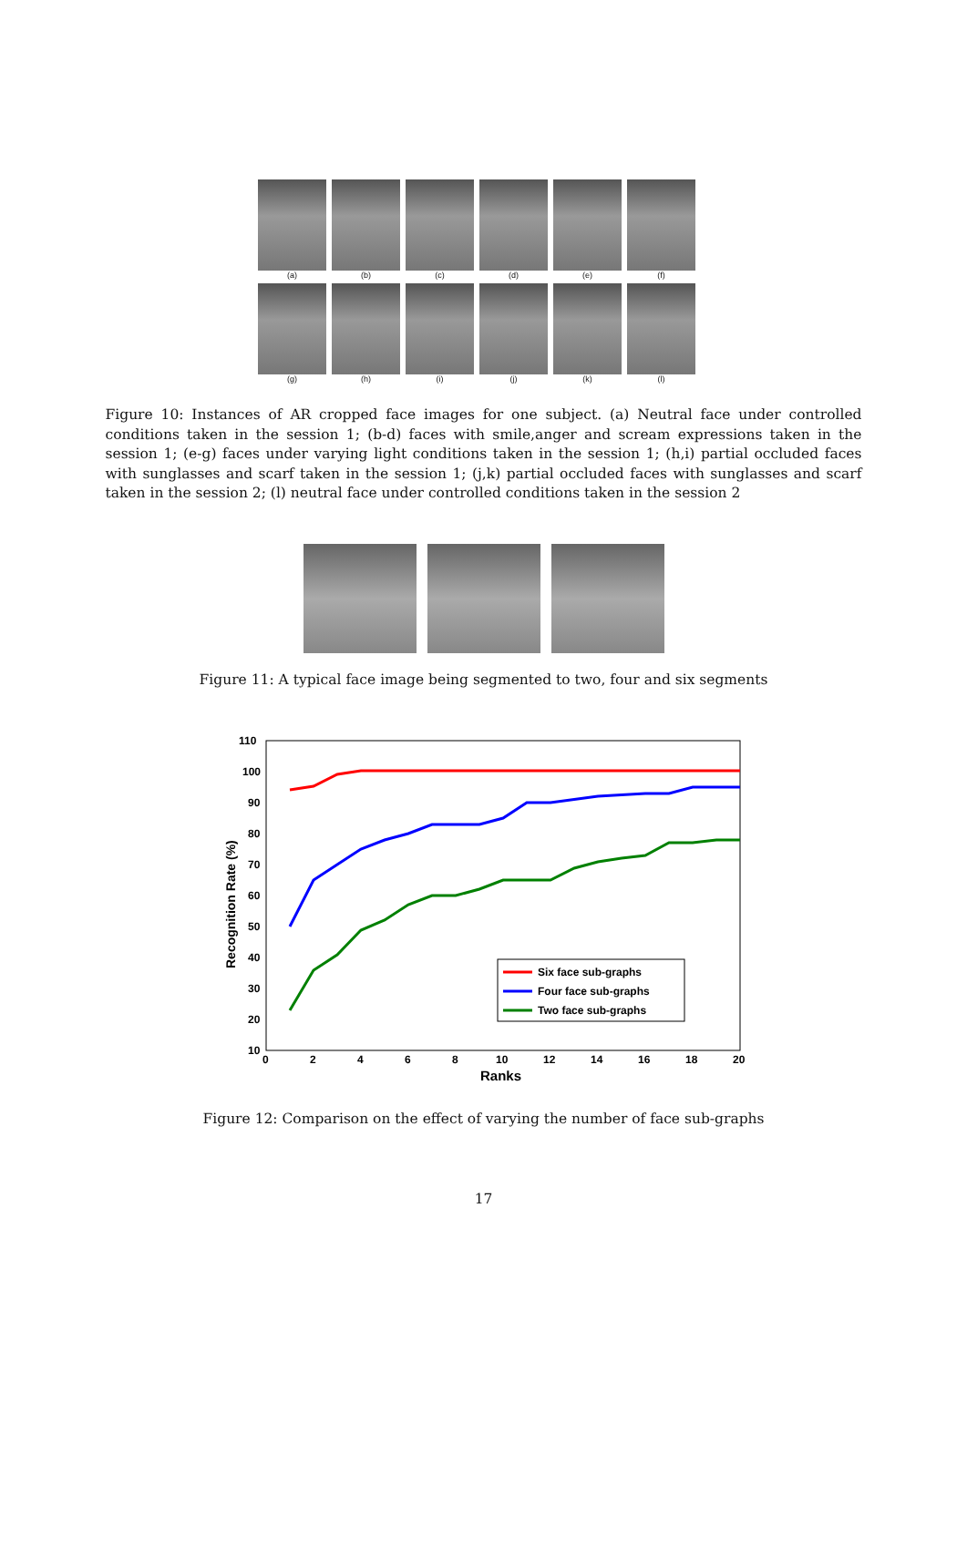(a) (b) (c) (d) (e) (f)
(g) (h) (i) (j) (k) (l)
Figure 10: Instances of AR cropped face images for one subject. (a) Neutral face under controlled conditions taken in the session 1; (b-d) faces with smile,anger and scream expressions taken in the session 1; (e-g) faces under varying light conditions taken in the session 1; (h,i) partial occluded faces with sunglasses and scarf taken in the session 1; (j,k) partial occluded faces with sunglasses and scarf taken in the session 2; (l) neutral face under controlled conditions taken in the session 2
Figure 11: A typical face image being segmented to two, four and six segments
110
100
90
80
70
60
50
40
30
20
10
0
2
4
6
8
10
12
14
16
18
20
Ranks
Recognition Rate (%)
Six face sub-graphs
Four face sub-graphs
Two face sub-graphs
Figure 12: Comparison on the effect of varying the number of face sub-graphs
17